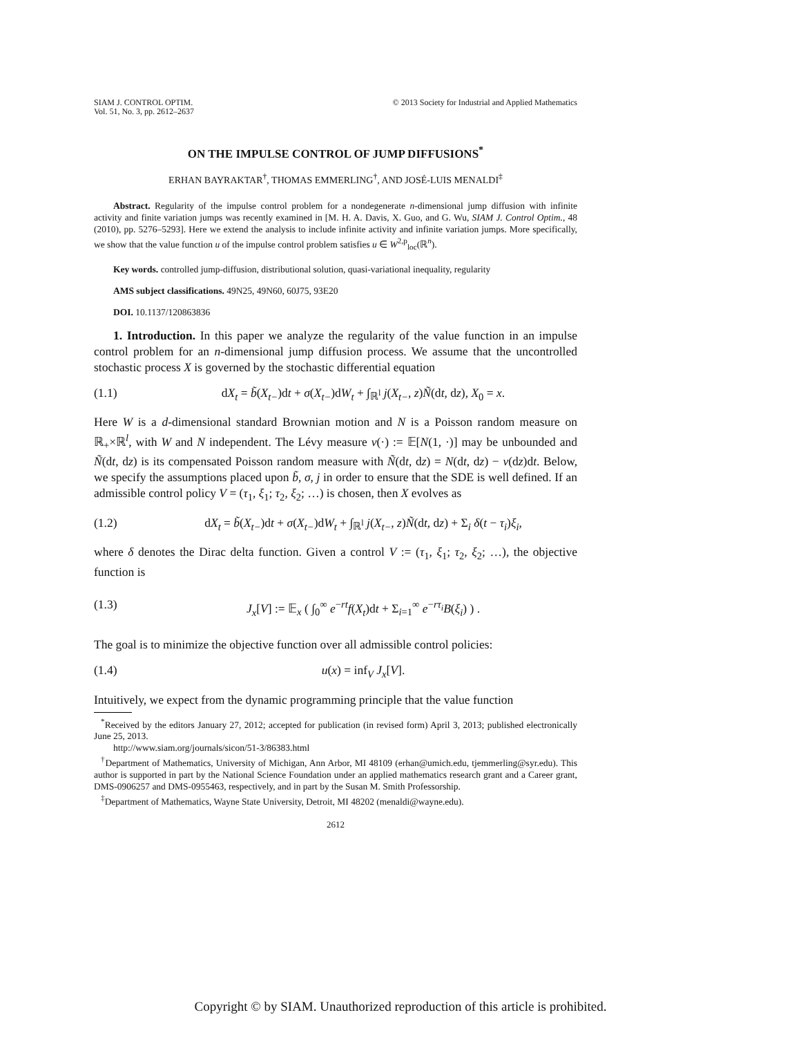SIAM J. CONTROL OPTIM.
Vol. 51, No. 3, pp. 2612–2637
© 2013 Society for Industrial and Applied Mathematics
ON THE IMPULSE CONTROL OF JUMP DIFFUSIONS<sup>*</sup>
ERHAN BAYRAKTAR<sup>†</sup>, THOMAS EMMERLING<sup>†</sup>, AND JOSÉ-LUIS MENALDI<sup>‡</sup>
Abstract. Regularity of the impulse control problem for a nondegenerate n-dimensional jump diffusion with infinite activity and finite variation jumps was recently examined in [M. H. A. Davis, X. Guo, and G. Wu, SIAM J. Control Optim., 48 (2010), pp. 5276–5293]. Here we extend the analysis to include infinite activity and infinite variation jumps. More specifically, we show that the value function u of the impulse control problem satisfies u ∈ W<sup>2,p</sup><sub>loc</sub>(ℝ<sup>n</sup>).
Key words. controlled jump-diffusion, distributional solution, quasi-variational inequality, regularity
AMS subject classifications. 49N25, 49N60, 60J75, 93E20
DOI. 10.1137/120863836
1. Introduction. In this paper we analyze the regularity of the value function in an impulse control problem for an n-dimensional jump diffusion process. We assume that the uncontrolled stochastic process X is governed by the stochastic differential equation
(1.1) dX<sub>t</sub> = b̃(X<sub>t−</sub>)dt + σ(X<sub>t−</sub>)dW<sub>t</sub> + ∫<sub>ℝ<sup>l</sup></sub> j(X<sub>t−</sub>, z)Ñ(dt, dz), X<sub>0</sub> = x.
Here W is a d-dimensional standard Brownian motion and N is a Poisson random measure on ℝ<sub>+</sub>×ℝ<sup>l</sup>, with W and N independent. The Lévy measure ν(·) := 𝔼[N(1, ·)] may be unbounded and Ñ(dt, dz) is its compensated Poisson random measure with Ñ(dt, dz) = N(dt, dz) − ν(dz)dt. Below, we specify the assumptions placed upon b̃, σ, j in order to ensure that the SDE is well defined. If an admissible control policy V = (τ<sub>1</sub>, ξ<sub>1</sub>; τ<sub>2</sub>, ξ<sub>2</sub>; …) is chosen, then X evolves as
(1.2) dX<sub>t</sub> = b̃(X<sub>t−</sub>)dt + σ(X<sub>t−</sub>)dW<sub>t</sub> + ∫<sub>ℝ<sup>l</sup></sub> j(X<sub>t−</sub>, z)Ñ(dt, dz) + Σ<sub>i</sub> δ(t − τ<sub>i</sub>)ξ<sub>i</sub>,
where δ denotes the Dirac delta function. Given a control V := (τ<sub>1</sub>, ξ<sub>1</sub>; τ<sub>2</sub>, ξ<sub>2</sub>; …), the objective function is
(1.3) J<sub>x</sub>[V] := 𝔼<sub>x</sub> ( ∫<sub>0</sub><sup>∞</sup> e<sup>−rt</sup>f(X<sub>t</sub>)dt + Σ<sub>i=1</sub><sup>∞</sup> e<sup>−rτ<sub>i</sub></sup>B(ξ<sub>i</sub>) ) .
The goal is to minimize the objective function over all admissible control policies:
(1.4) u(x) = inf<sub>V</sub> J<sub>x</sub>[V].
Intuitively, we expect from the dynamic programming principle that the value function
<sup>*</sup> Received by the editors January 27, 2012; accepted for publication (in revised form) April 3, 2013; published electronically June 25, 2013.
http://www.siam.org/journals/sicon/51-3/86383.html
<sup>†</sup> Department of Mathematics, University of Michigan, Ann Arbor, MI 48109 (erhan@umich.edu, tjemmerling@syr.edu). This author is supported in part by the National Science Foundation under an applied mathematics research grant and a Career grant, DMS-0906257 and DMS-0955463, respectively, and in part by the Susan M. Smith Professorship.
<sup>‡</sup> Department of Mathematics, Wayne State University, Detroit, MI 48202 (menaldi@wayne.edu).
2612
Copyright © by SIAM. Unauthorized reproduction of this article is prohibited.